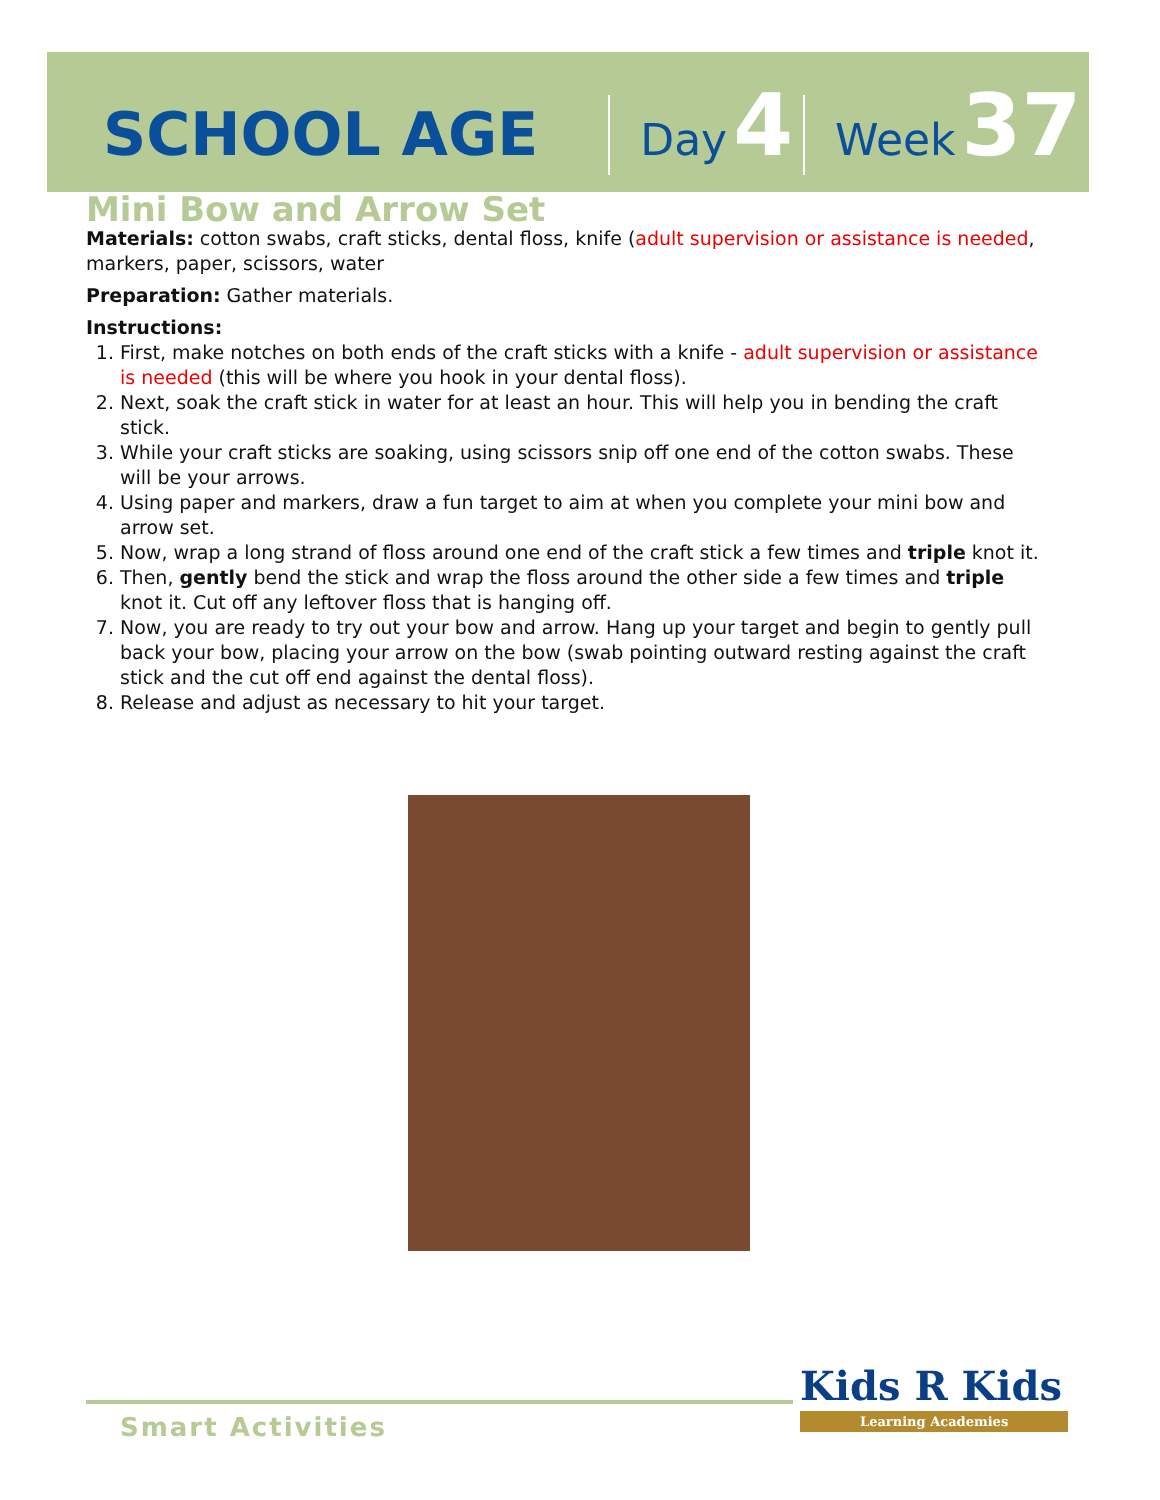SCHOOL AGE Day 4 Week 37
Mini Bow and Arrow Set
Materials: cotton swabs, craft sticks, dental floss, knife (adult supervision or assistance is needed, markers, paper, scissors, water
Preparation: Gather materials.
Instructions:
1. First, make notches on both ends of the craft sticks with a knife - adult supervision or assistance is needed (this will be where you hook in your dental floss).
2. Next, soak the craft stick in water for at least an hour. This will help you in bending the craft stick.
3. While your craft sticks are soaking, using scissors snip off one end of the cotton swabs. These will be your arrows.
4. Using paper and markers, draw a fun target to aim at when you complete your mini bow and arrow set.
5. Now, wrap a long strand of floss around one end of the craft stick a few times and triple knot it.
6. Then, gently bend the stick and wrap the floss around the other side a few times and triple knot it. Cut off any leftover floss that is hanging off.
7. Now, you are ready to try out your bow and arrow. Hang up your target and begin to gently pull back your bow, placing your arrow on the bow (swab pointing outward resting against the craft stick and the cut off end against the dental floss).
8. Release and adjust as necessary to hit your target.
Smart Activities
Kids R Kids
Learning Academies